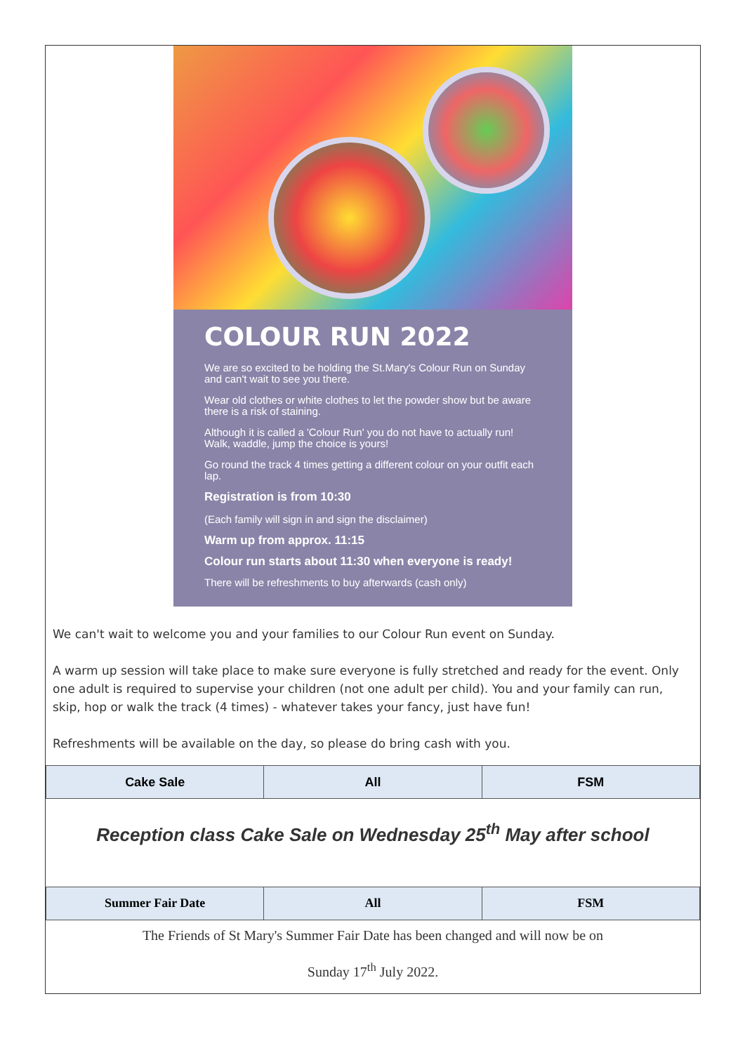COLOUR RUN 2022
We are so excited to be holding the St.Mary's Colour Run on Sunday and can't wait to see you there.
Wear old clothes or white clothes to let the powder show but be aware there is a risk of staining.
Although it is called a 'Colour Run' you do not have to actually run! Walk, waddle, jump the choice is yours!
Go round the track 4 times getting a different colour on your outfit each lap.
Registration is from 10:30
(Each family will sign in and sign the disclaimer)
Warm up from approx. 11:15
Colour run starts about 11:30 when everyone is ready!
There will be refreshments to buy afterwards (cash only)
We can't wait to welcome you and your families to our Colour Run event on Sunday.
A warm up session will take place to make sure everyone is fully stretched and ready for the event. Only one adult is required to supervise your children (not one adult per child). You and your family can run, skip, hop or walk the track (4 times) - whatever takes your fancy, just have fun!
Refreshments will be available on the day, so please do bring cash with you.
| Cake Sale | All | FSM |
| --- | --- | --- |
Reception class Cake Sale on Wednesday 25<sup>th</sup> May after school
| Summer Fair Date | All | FSM |
| --- | --- | --- |
The Friends of St Mary's Summer Fair Date has been changed and will now be on
Sunday 17<sup>th</sup> July 2022.